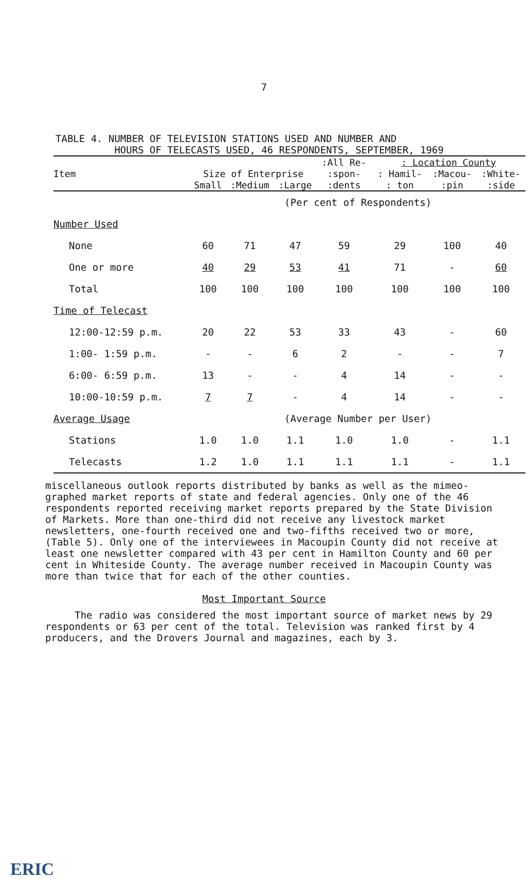7
TABLE 4. NUMBER OF TELEVISION STATIONS USED AND NUMBER AND
HOURS OF TELECASTS USED, 46 RESPONDENTS, SEPTEMBER, 1969
| | | | | :All Re- | : Location County | | |
| --- | --- | --- | --- | --- | --- | --- | --- |
| Item | Size of Enterprise | | | :spon- | : Hamil- | :Macou- | :White- |
| | Small | :Medium | :Large | :dents | : ton | :pin | :side |
| | (Per cent of Respondents) | | | | | | |
| Number Used | | | | | | | |
| None | 60 | 71 | 47 | 59 | 29 | 100 | 40 |
| One or more | 40 | 29 | 53 | 41 | 71 | - | 60 |
| Total | 100 | 100 | 100 | 100 | 100 | 100 | 100 |
| Time of Telecast | | | | | | | |
| 12:00-12:59 p.m. | 20 | 22 | 53 | 33 | 43 | - | 60 |
| 1:00- 1:59 p.m. | - | - | 6 | 2 | - | - | 7 |
| 6:00- 6:59 p.m. | 13 | - | - | 4 | 14 | - | - |
| 10:00-10:59 p.m. | 7 | 7 | - | 4 | 14 | - | - |
| Average Usage | (Average Number per User) | | | | | | |
| Stations | 1.0 | 1.0 | 1.1 | 1.0 | 1.0 | - | 1.1 |
| Telecasts | 1.2 | 1.0 | 1.1 | 1.1 | 1.1 | - | 1.1 |
miscellaneous outlook reports distributed by banks as well as the mimeo-graphed market reports of state and federal agencies. Only one of the 46 respondents reported receiving market reports prepared by the State Division of Markets. More than one-third did not receive any livestock market newsletters, one-fourth received one and two-fifths received two or more, (Table 5). Only one of the interviewees in Macoupin County did not receive at least one newsletter compared with 43 per cent in Hamilton County and 60 per cent in Whiteside County. The average number received in Macoupin County was more than twice that for each of the other counties.
Most Important Source
The radio was considered the most important source of market news by 29 respondents or 63 per cent of the total. Television was ranked first by 4 producers, and the Drovers Journal and magazines, each by 3.
ERIC